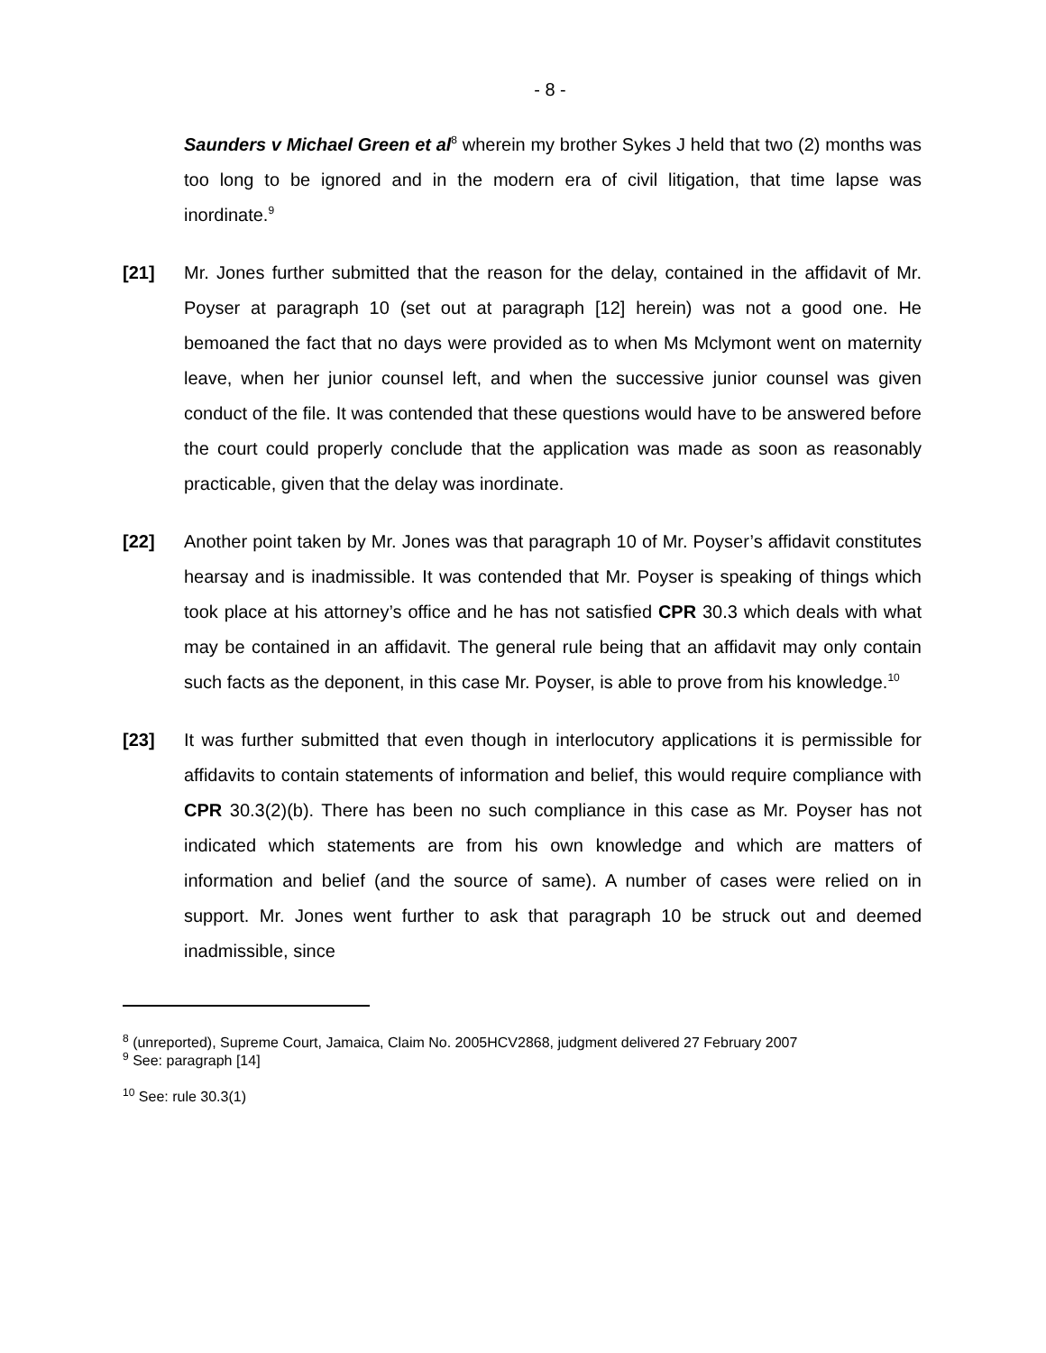- 8 -
Saunders v Michael Green et al<sup>8</sup> wherein my brother Sykes J held that two (2) months was too long to be ignored and in the modern era of civil litigation, that time lapse was inordinate.<sup>9</sup>
[21] Mr. Jones further submitted that the reason for the delay, contained in the affidavit of Mr. Poyser at paragraph 10 (set out at paragraph [12] herein) was not a good one. He bemoaned the fact that no days were provided as to when Ms Mclymont went on maternity leave, when her junior counsel left, and when the successive junior counsel was given conduct of the file. It was contended that these questions would have to be answered before the court could properly conclude that the application was made as soon as reasonably practicable, given that the delay was inordinate.
[22] Another point taken by Mr. Jones was that paragraph 10 of Mr. Poyser’s affidavit constitutes hearsay and is inadmissible. It was contended that Mr. Poyser is speaking of things which took place at his attorney’s office and he has not satisfied CPR 30.3 which deals with what may be contained in an affidavit. The general rule being that an affidavit may only contain such facts as the deponent, in this case Mr. Poyser, is able to prove from his knowledge.<sup>10</sup>
[23] It was further submitted that even though in interlocutory applications it is permissible for affidavits to contain statements of information and belief, this would require compliance with CPR 30.3(2)(b). There has been no such compliance in this case as Mr. Poyser has not indicated which statements are from his own knowledge and which are matters of information and belief (and the source of same). A number of cases were relied on in support. Mr. Jones went further to ask that paragraph 10 be struck out and deemed inadmissible, since
<sup>8</sup> (unreported), Supreme Court, Jamaica, Claim No. 2005HCV2868, judgment delivered 27 February 2007
<sup>9</sup> See: paragraph [14]
<sup>10</sup> See: rule 30.3(1)